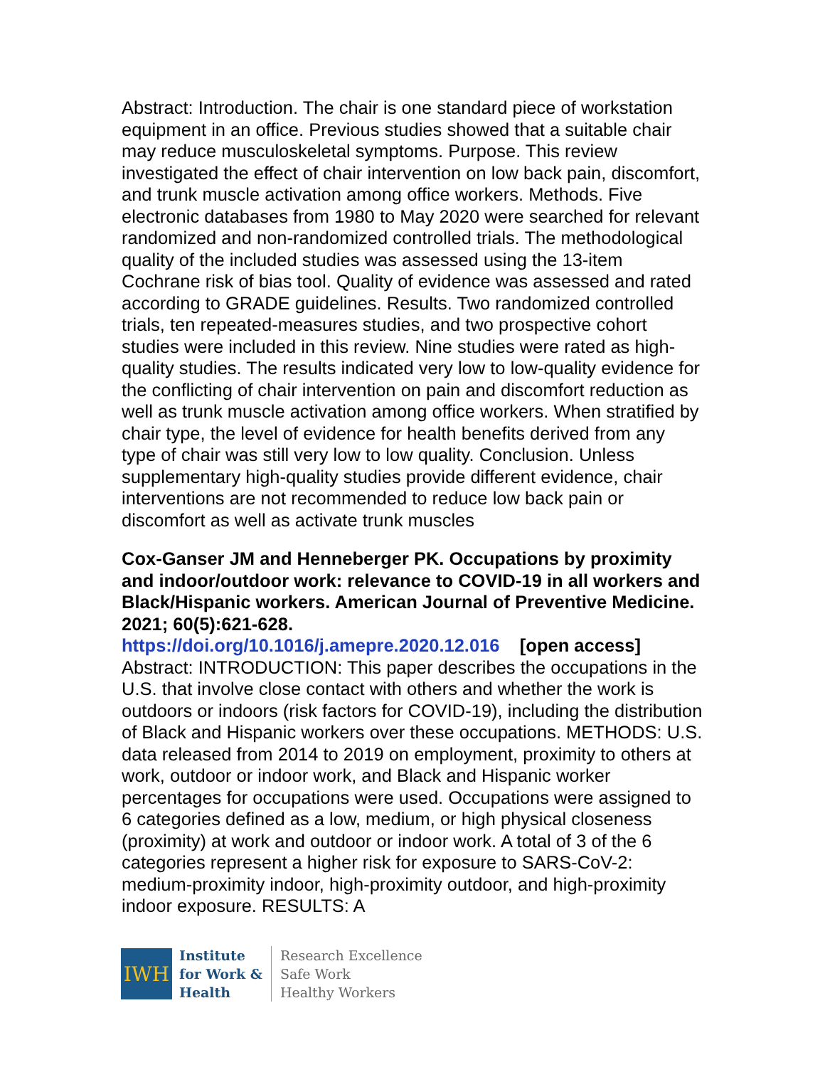Abstract: Introduction. The chair is one standard piece of workstation equipment in an office. Previous studies showed that a suitable chair may reduce musculoskeletal symptoms. Purpose. This review investigated the effect of chair intervention on low back pain, discomfort, and trunk muscle activation among office workers. Methods. Five electronic databases from 1980 to May 2020 were searched for relevant randomized and non-randomized controlled trials. The methodological quality of the included studies was assessed using the 13-item Cochrane risk of bias tool. Quality of evidence was assessed and rated according to GRADE guidelines. Results. Two randomized controlled trials, ten repeated-measures studies, and two prospective cohort studies were included in this review. Nine studies were rated as high-quality studies. The results indicated very low to low-quality evidence for the conflicting of chair intervention on pain and discomfort reduction as well as trunk muscle activation among office workers. When stratified by chair type, the level of evidence for health benefits derived from any type of chair was still very low to low quality. Conclusion. Unless supplementary high-quality studies provide different evidence, chair interventions are not recommended to reduce low back pain or discomfort as well as activate trunk muscles
Cox-Ganser JM and Henneberger PK. Occupations by proximity and indoor/outdoor work: relevance to COVID-19 in all workers and Black/Hispanic workers. American Journal of Preventive Medicine. 2021; 60(5):621-628.
https://doi.org/10.1016/j.amepre.2020.12.016 [open access]
Abstract: INTRODUCTION: This paper describes the occupations in the U.S. that involve close contact with others and whether the work is outdoors or indoors (risk factors for COVID-19), including the distribution of Black and Hispanic workers over these occupations. METHODS: U.S. data released from 2014 to 2019 on employment, proximity to others at work, outdoor or indoor work, and Black and Hispanic worker percentages for occupations were used. Occupations were assigned to 6 categories defined as a low, medium, or high physical closeness (proximity) at work and outdoor or indoor work. A total of 3 of the 6 categories represent a higher risk for exposure to SARS-CoV-2: medium-proximity indoor, high-proximity outdoor, and high-proximity indoor exposure. RESULTS: A
IWH
Institute
for Work &
Health
Research Excellence
Safe Work
Healthy Workers